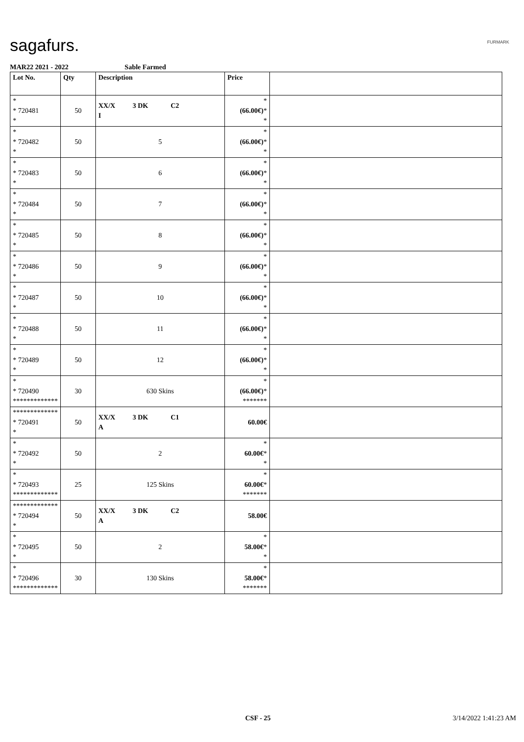sagafurs. FURMARK
MAR22 2021 - 2022 Sable Farmed
| Lot No. | Qty | Description | Price | |
| --- | --- | --- | --- | --- |
| * * 720481 * | 50 | XX/X 3 DK C2 I | * (66.00€) * * | |
| * * 720482 * | 50 | 5 | * (66.00€) * * | |
| * * 720483 * | 50 | 6 | * (66.00€) * * | |
| * * 720484 * | 50 | 7 | * (66.00€) * * | |
| * * 720485 * | 50 | 8 | * (66.00€) * * | |
| * * 720486 * | 50 | 9 | * (66.00€) * * | |
| * * 720487 * | 50 | 10 | * (66.00€) * * | |
| * * 720488 * | 50 | 11 | * (66.00€) * * | |
| * * 720489 * | 50 | 12 | * (66.00€) * * | |
| * * 720490 ************* | 30 | 630 Skins | * (66.00€) * ******* | |
| ************* * 720491 * | 50 | XX/X 3 DK C1 A | 60.00€ | |
| * * 720492 * | 50 | 2 | * 60.00€ * * | |
| * * 720493 ************* | 25 | 125 Skins | * 60.00€ * ******* | |
| ************* * 720494 * | 50 | XX/X 3 DK C2 A | 58.00€ | |
| * * 720495 * | 50 | 2 | * 58.00€ * * | |
| * * 720496 ************* | 30 | 130 Skins | * 58.00€ * ******* | |
CSF - 25 3/14/2022 1:41:23 AM